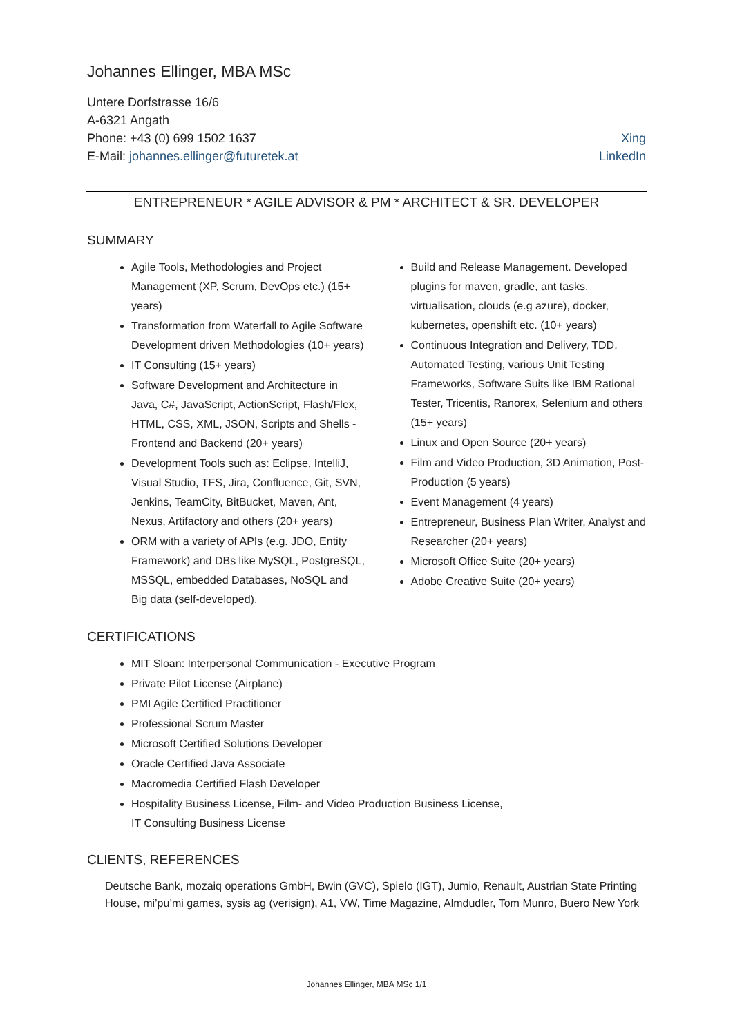Johannes Ellinger, MBA MSc
Untere Dorfstrasse 16/6
A-6321 Angath
Phone: +43 (0) 699 1502 1637
E-Mail: johannes.ellinger@futuretek.at
Xing
LinkedIn
ENTREPRENEUR * AGILE ADVISOR & PM * ARCHITECT & SR. DEVELOPER
SUMMARY
Agile Tools, Methodologies and Project Management (XP, Scrum, DevOps etc.) (15+ years)
Transformation from Waterfall to Agile Software Development driven Methodologies (10+ years)
IT Consulting (15+ years)
Software Development and Architecture in Java, C#, JavaScript, ActionScript, Flash/Flex, HTML, CSS, XML, JSON, Scripts and Shells - Frontend and Backend (20+ years)
Development Tools such as: Eclipse, IntelliJ, Visual Studio, TFS, Jira, Confluence, Git, SVN, Jenkins, TeamCity, BitBucket, Maven, Ant, Nexus, Artifactory and others (20+ years)
ORM with a variety of APIs (e.g. JDO, Entity Framework) and DBs like MySQL, PostgreSQL, MSSQL, embedded Databases, NoSQL and Big data (self-developed).
Build and Release Management. Developed plugins for maven, gradle, ant tasks, virtualisation, clouds (e.g azure), docker, kubernetes, openshift etc. (10+ years)
Continuous Integration and Delivery, TDD, Automated Testing, various Unit Testing Frameworks, Software Suits like IBM Rational Tester, Tricentis, Ranorex, Selenium and others (15+ years)
Linux and Open Source (20+ years)
Film and Video Production, 3D Animation, Post-Production (5 years)
Event Management (4 years)
Entrepreneur, Business Plan Writer, Analyst and Researcher (20+ years)
Microsoft Office Suite (20+ years)
Adobe Creative Suite (20+ years)
CERTIFICATIONS
MIT Sloan: Interpersonal Communication - Executive Program
Private Pilot License (Airplane)
PMI Agile Certified Practitioner
Professional Scrum Master
Microsoft Certified Solutions Developer
Oracle Certified Java Associate
Macromedia Certified Flash Developer
Hospitality Business License, Film- and Video Production Business License,
IT Consulting Business License
CLIENTS, REFERENCES
Deutsche Bank, mozaiq operations GmbH, Bwin (GVC), Spielo (IGT), Jumio, Renault, Austrian State Printing House, mi’pu’mi games, sysis ag (verisign), A1, VW, Time Magazine, Almdudler, Tom Munro, Buero New York
Johannes Ellinger, MBA MSc 1/1